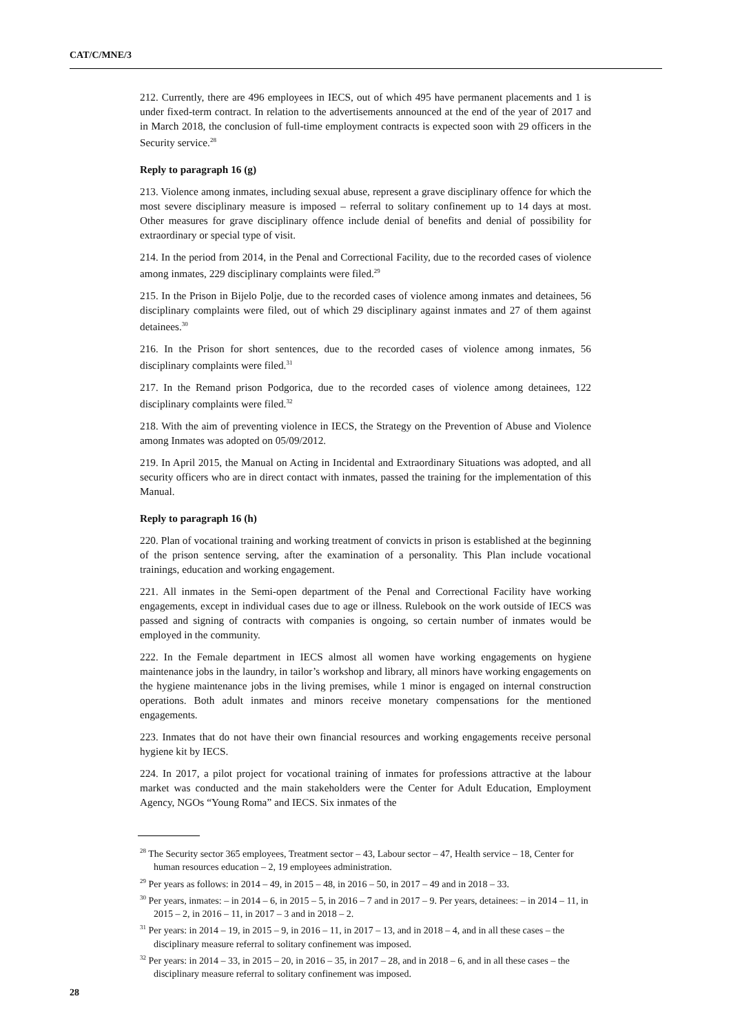CAT/C/MNE/3
212. Currently, there are 496 employees in IECS, out of which 495 have permanent placements and 1 is under fixed-term contract. In relation to the advertisements announced at the end of the year of 2017 and in March 2018, the conclusion of full-time employment contracts is expected soon with 29 officers in the Security service.<sup>28</sup>
Reply to paragraph 16 (g)
213. Violence among inmates, including sexual abuse, represent a grave disciplinary offence for which the most severe disciplinary measure is imposed – referral to solitary confinement up to 14 days at most. Other measures for grave disciplinary offence include denial of benefits and denial of possibility for extraordinary or special type of visit.
214. In the period from 2014, in the Penal and Correctional Facility, due to the recorded cases of violence among inmates, 229 disciplinary complaints were filed.<sup>29</sup>
215. In the Prison in Bijelo Polje, due to the recorded cases of violence among inmates and detainees, 56 disciplinary complaints were filed, out of which 29 disciplinary against inmates and 27 of them against detainees.<sup>30</sup>
216. In the Prison for short sentences, due to the recorded cases of violence among inmates, 56 disciplinary complaints were filed.<sup>31</sup>
217. In the Remand prison Podgorica, due to the recorded cases of violence among detainees, 122 disciplinary complaints were filed.<sup>32</sup>
218. With the aim of preventing violence in IECS, the Strategy on the Prevention of Abuse and Violence among Inmates was adopted on 05/09/2012.
219. In April 2015, the Manual on Acting in Incidental and Extraordinary Situations was adopted, and all security officers who are in direct contact with inmates, passed the training for the implementation of this Manual.
Reply to paragraph 16 (h)
220. Plan of vocational training and working treatment of convicts in prison is established at the beginning of the prison sentence serving, after the examination of a personality. This Plan include vocational trainings, education and working engagement.
221. All inmates in the Semi-open department of the Penal and Correctional Facility have working engagements, except in individual cases due to age or illness. Rulebook on the work outside of IECS was passed and signing of contracts with companies is ongoing, so certain number of inmates would be employed in the community.
222. In the Female department in IECS almost all women have working engagements on hygiene maintenance jobs in the laundry, in tailor’s workshop and library, all minors have working engagements on the hygiene maintenance jobs in the living premises, while 1 minor is engaged on internal construction operations. Both adult inmates and minors receive monetary compensations for the mentioned engagements.
223. Inmates that do not have their own financial resources and working engagements receive personal hygiene kit by IECS.
224. In 2017, a pilot project for vocational training of inmates for professions attractive at the labour market was conducted and the main stakeholders were the Center for Adult Education, Employment Agency, NGOs “Young Roma” and IECS. Six inmates of the
<sup>28</sup> The Security sector 365 employees, Treatment sector – 43, Labour sector – 47, Health service – 18, Center for human resources education – 2, 19 employees administration.
<sup>29</sup> Per years as follows: in 2014 – 49, in 2015 – 48, in 2016 – 50, in 2017 – 49 and in 2018 – 33.
<sup>30</sup> Per years, inmates: – in 2014 – 6, in 2015 – 5, in 2016 – 7 and in 2017 – 9. Per years, detainees: – in 2014 – 11, in 2015 – 2, in 2016 – 11, in 2017 – 3 and in 2018 – 2.
<sup>31</sup> Per years: in 2014 – 19, in 2015 – 9, in 2016 – 11, in 2017 – 13, and in 2018 – 4, and in all these cases – the disciplinary measure referral to solitary confinement was imposed.
<sup>32</sup> Per years: in 2014 – 33, in 2015 – 20, in 2016 – 35, in 2017 – 28, and in 2018 – 6, and in all these cases – the disciplinary measure referral to solitary confinement was imposed.
28